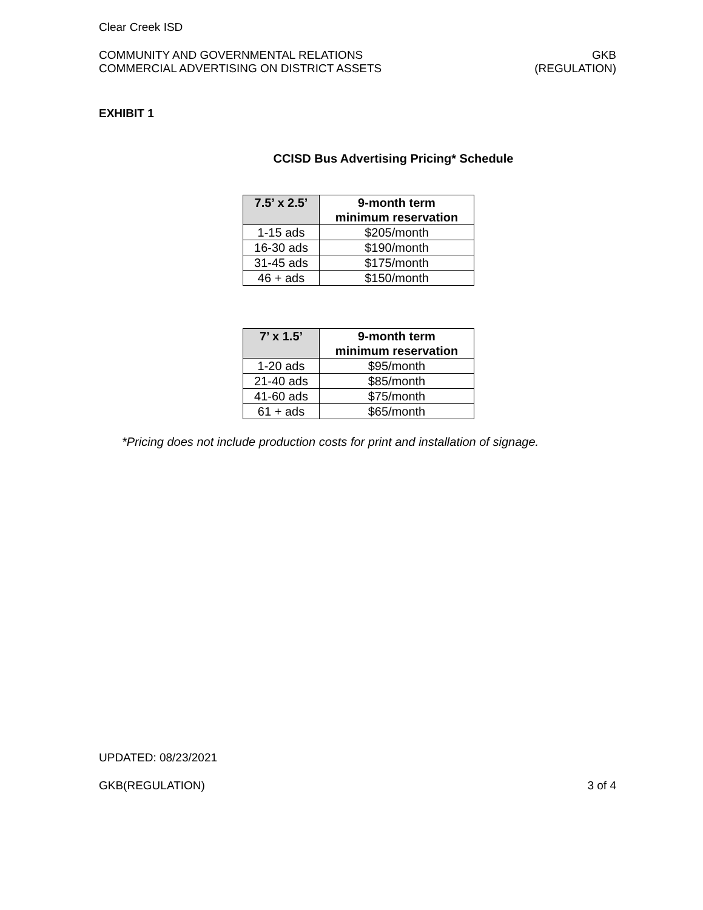Clear Creek ISD
COMMUNITY AND GOVERNMENTAL RELATIONS
COMMERCIAL ADVERTISING ON DISTRICT ASSETS
GKB
(REGULATION)
EXHIBIT 1
CCISD Bus Advertising Pricing* Schedule
| 7.5’ x 2.5’ | 9-month term minimum reservation |
| --- | --- |
| 1-15 ads | $205/month |
| 16-30 ads | $190/month |
| 31-45 ads | $175/month |
| 46 + ads | $150/month |
| 7’ x 1.5’ | 9-month term minimum reservation |
| --- | --- |
| 1-20 ads | $95/month |
| 21-40 ads | $85/month |
| 41-60 ads | $75/month |
| 61 + ads | $65/month |
*Pricing does not include production costs for print and installation of signage.
UPDATED: 08/23/2021
GKB(REGULATION) 3 of 4